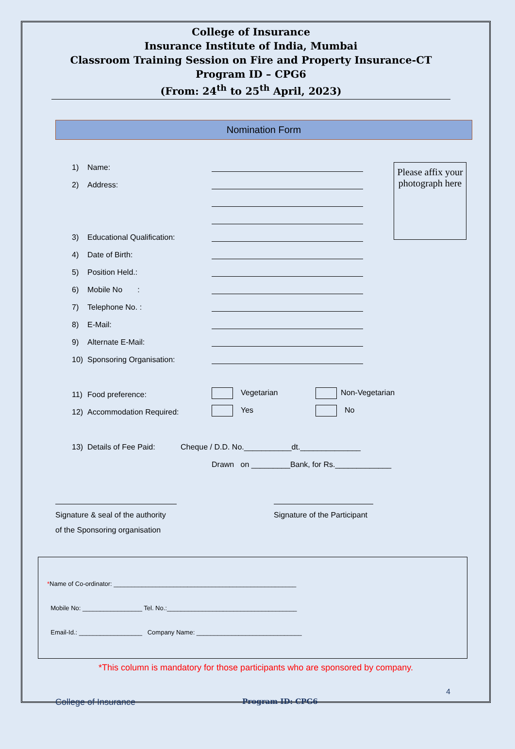College of Insurance
Insurance Institute of India, Mumbai
Classroom Training Session on Fire and Property Insurance-CT
Program ID – CPG6
(From: 24<sup>th</sup> to 25<sup>th</sup> April, 2023)
Nomination Form
Please affix your photograph here
1) Name:
2) Address:
3) Educational Qualification:
4) Date of Birth:
5) Position Held.:
6) Mobile No :
7) Telephone No. :
8) E-Mail:
9) Alternate E-Mail:
10) Sponsoring Organisation:
11) Food preference: Vegetarian Non-Vegetarian
12) Accommodation Required: Yes No
13) Details of Fee Paid: Cheque / D.D. No.___________dt.______________
Drawn on _________Bank, for Rs._____________
Signature & seal of the authority
of the Sponsoring organisation
Signature of the Participant
*Name of Co-ordinator: ____________________________________________________
Mobile No: _________________ Tel. No.:_____________________________________
Email-Id.: __________________ Company Name: ______________________________
*This column is mandatory for those participants who are sponsored by company.
4
College of Insurance Program ID: CPG6